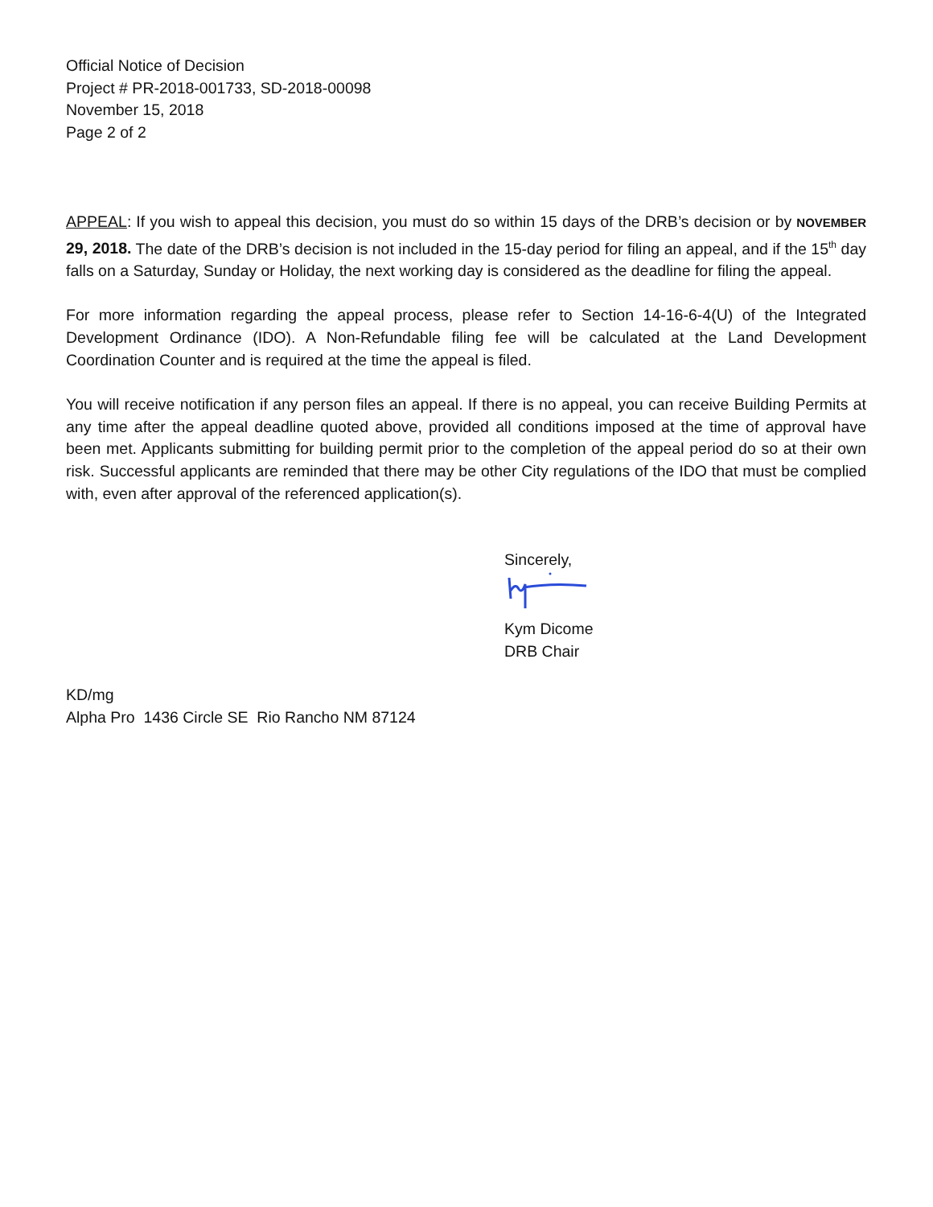Official Notice of Decision
Project # PR-2018-001733, SD-2018-00098
November 15, 2018
Page 2 of 2
APPEAL: If you wish to appeal this decision, you must do so within 15 days of the DRB’s decision or by NOVEMBER 29, 2018. The date of the DRB’s decision is not included in the 15-day period for filing an appeal, and if the 15<sup>th</sup> day falls on a Saturday, Sunday or Holiday, the next working day is considered as the deadline for filing the appeal.
For more information regarding the appeal process, please refer to Section 14-16-6-4(U) of the Integrated Development Ordinance (IDO). A Non-Refundable filing fee will be calculated at the Land Development Coordination Counter and is required at the time the appeal is filed.
You will receive notification if any person files an appeal. If there is no appeal, you can receive Building Permits at any time after the appeal deadline quoted above, provided all conditions imposed at the time of approval have been met. Applicants submitting for building permit prior to the completion of the appeal period do so at their own risk. Successful applicants are reminded that there may be other City regulations of the IDO that must be complied with, even after approval of the referenced application(s).
Sincerely,
Kym Dicome
DRB Chair
KD/mg
Alpha Pro 1436 Circle SE Rio Rancho NM 87124